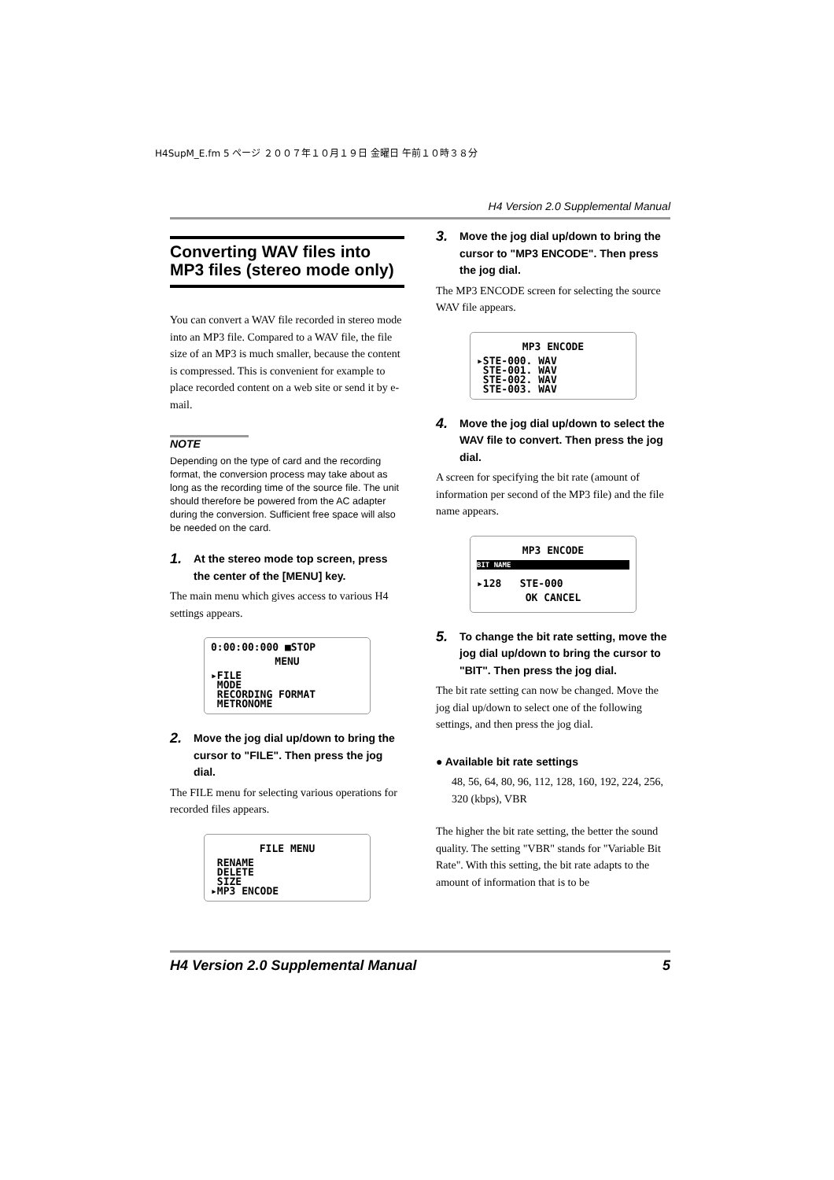H4SupM_E.fm 5 ページ ２００７年１０月１９日 金曜日 午前１０時３８分
H4 Version 2.0 Supplemental Manual
Converting WAV files into MP3 files (stereo mode only)
You can convert a WAV file recorded in stereo mode into an MP3 file. Compared to a WAV file, the file size of an MP3 is much smaller, because the content is compressed. This is convenient for example to place recorded content on a web site or send it by e-mail.
NOTE
Depending on the type of card and the recording format, the conversion process may take about as long as the recording time of the source file. The unit should therefore be powered from the AC adapter during the conversion. Sufficient free space will also be needed on the card.
1. At the stereo mode top screen, press the center of the [MENU] key.
The main menu which gives access to various H4 settings appears.
0:00:00:000 ■STOP
MENU
▸FILE
MODE
RECORDING FORMAT
METRONOME
2. Move the jog dial up/down to bring the cursor to "FILE". Then press the jog dial.
The FILE menu for selecting various operations for recorded files appears.
FILE MENU
RENAME
DELETE
SIZE
▸MP3 ENCODE
3. Move the jog dial up/down to bring the cursor to "MP3 ENCODE". Then press the jog dial.
The MP3 ENCODE screen for selecting the source WAV file appears.
MP3 ENCODE
▸STE-000. WAV
STE-001. WAV
STE-002. WAV
STE-003. WAV
4. Move the jog dial up/down to select the WAV file to convert. Then press the jog dial.
A screen for specifying the bit rate (amount of information per second of the MP3 file) and the file name appears.
MP3 ENCODE
BIT NAME
▸128 STE-000
OK CANCEL
5. To change the bit rate setting, move the jog dial up/down to bring the cursor to "BIT". Then press the jog dial.
The bit rate setting can now be changed. Move the jog dial up/down to select one of the following settings, and then press the jog dial.
● Available bit rate settings
48, 56, 64, 80, 96, 112, 128, 160, 192, 224, 256, 320 (kbps), VBR
The higher the bit rate setting, the better the sound quality. The setting "VBR" stands for "Variable Bit Rate". With this setting, the bit rate adapts to the amount of information that is to be
H4 Version 2.0 Supplemental Manual 5